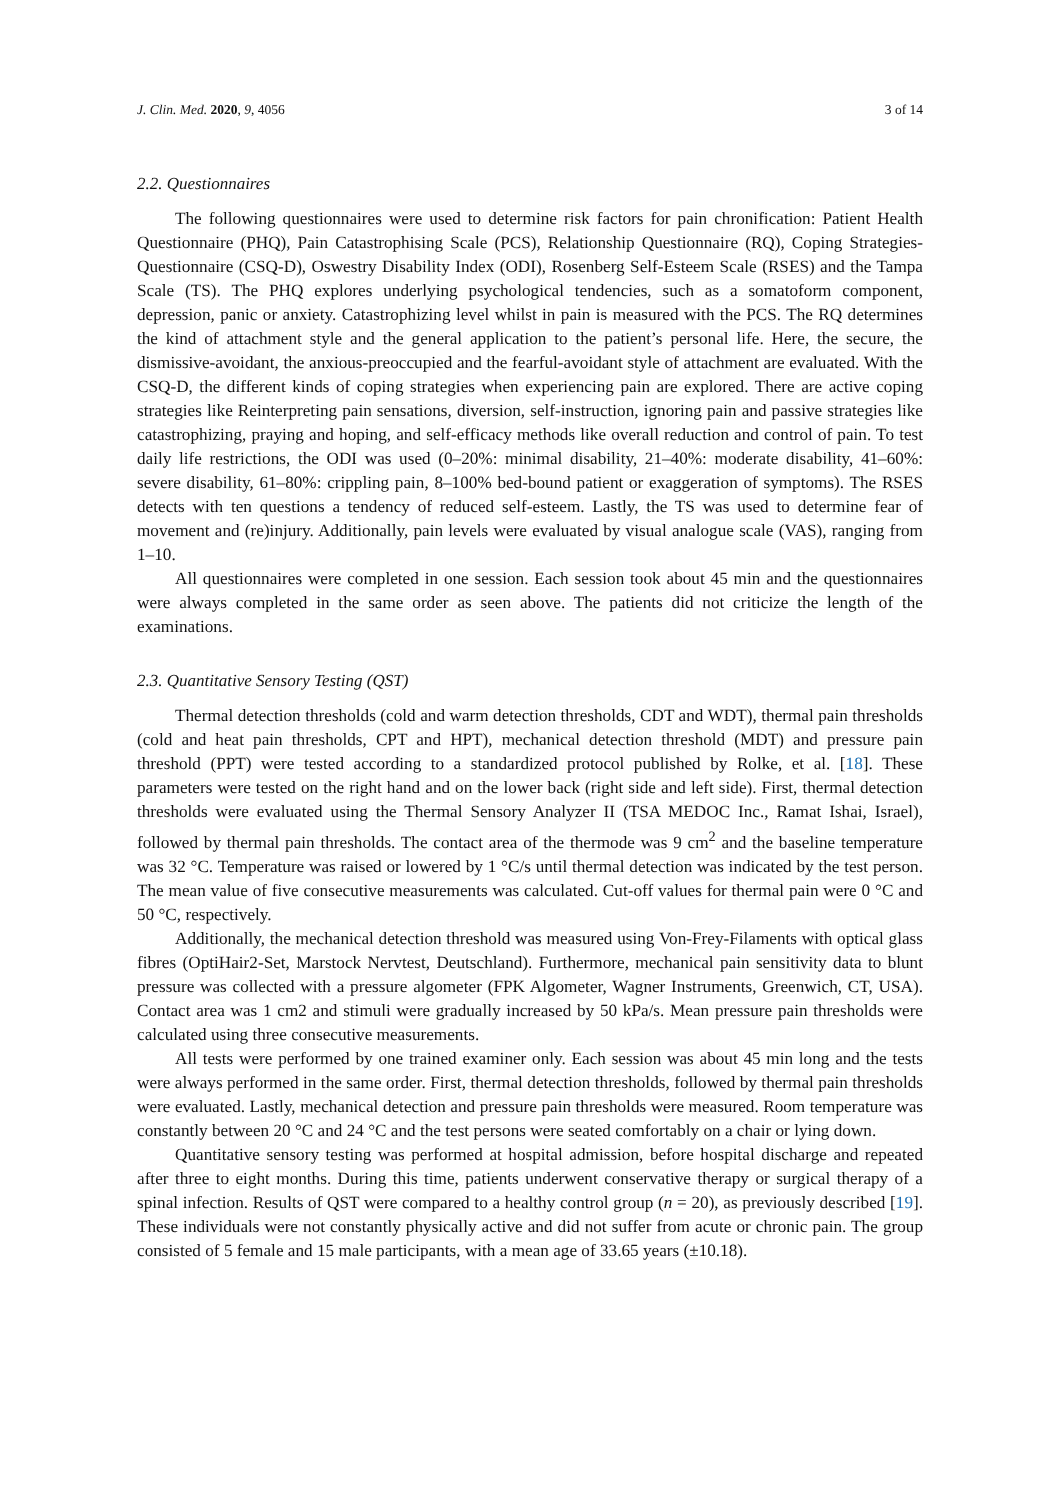J. Clin. Med. 2020, 9, 4056 3 of 14
2.2. Questionnaires
The following questionnaires were used to determine risk factors for pain chronification: Patient Health Questionnaire (PHQ), Pain Catastrophising Scale (PCS), Relationship Questionnaire (RQ), Coping Strategies-Questionnaire (CSQ-D), Oswestry Disability Index (ODI), Rosenberg Self-Esteem Scale (RSES) and the Tampa Scale (TS). The PHQ explores underlying psychological tendencies, such as a somatoform component, depression, panic or anxiety. Catastrophizing level whilst in pain is measured with the PCS. The RQ determines the kind of attachment style and the general application to the patient’s personal life. Here, the secure, the dismissive-avoidant, the anxious-preoccupied and the fearful-avoidant style of attachment are evaluated. With the CSQ-D, the different kinds of coping strategies when experiencing pain are explored. There are active coping strategies like Reinterpreting pain sensations, diversion, self-instruction, ignoring pain and passive strategies like catastrophizing, praying and hoping, and self-efficacy methods like overall reduction and control of pain. To test daily life restrictions, the ODI was used (0–20%: minimal disability, 21–40%: moderate disability, 41–60%: severe disability, 61–80%: crippling pain, 8–100% bed-bound patient or exaggeration of symptoms). The RSES detects with ten questions a tendency of reduced self-esteem. Lastly, the TS was used to determine fear of movement and (re)injury. Additionally, pain levels were evaluated by visual analogue scale (VAS), ranging from 1–10.
All questionnaires were completed in one session. Each session took about 45 min and the questionnaires were always completed in the same order as seen above. The patients did not criticize the length of the examinations.
2.3. Quantitative Sensory Testing (QST)
Thermal detection thresholds (cold and warm detection thresholds, CDT and WDT), thermal pain thresholds (cold and heat pain thresholds, CPT and HPT), mechanical detection threshold (MDT) and pressure pain threshold (PPT) were tested according to a standardized protocol published by Rolke, et al. [18]. These parameters were tested on the right hand and on the lower back (right side and left side). First, thermal detection thresholds were evaluated using the Thermal Sensory Analyzer II (TSA MEDOC Inc., Ramat Ishai, Israel), followed by thermal pain thresholds. The contact area of the thermode was 9 cm<sup>2</sup> and the baseline temperature was 32 °C. Temperature was raised or lowered by 1 °C/s until thermal detection was indicated by the test person. The mean value of five consecutive measurements was calculated. Cut-off values for thermal pain were 0 °C and 50 °C, respectively.
Additionally, the mechanical detection threshold was measured using Von-Frey-Filaments with optical glass fibres (OptiHair2-Set, Marstock Nervtest, Deutschland). Furthermore, mechanical pain sensitivity data to blunt pressure was collected with a pressure algometer (FPK Algometer, Wagner Instruments, Greenwich, CT, USA). Contact area was 1 cm2 and stimuli were gradually increased by 50 kPa/s. Mean pressure pain thresholds were calculated using three consecutive measurements.
All tests were performed by one trained examiner only. Each session was about 45 min long and the tests were always performed in the same order. First, thermal detection thresholds, followed by thermal pain thresholds were evaluated. Lastly, mechanical detection and pressure pain thresholds were measured. Room temperature was constantly between 20 °C and 24 °C and the test persons were seated comfortably on a chair or lying down.
Quantitative sensory testing was performed at hospital admission, before hospital discharge and repeated after three to eight months. During this time, patients underwent conservative therapy or surgical therapy of a spinal infection. Results of QST were compared to a healthy control group (n = 20), as previously described [19]. These individuals were not constantly physically active and did not suffer from acute or chronic pain. The group consisted of 5 female and 15 male participants, with a mean age of 33.65 years (±10.18).